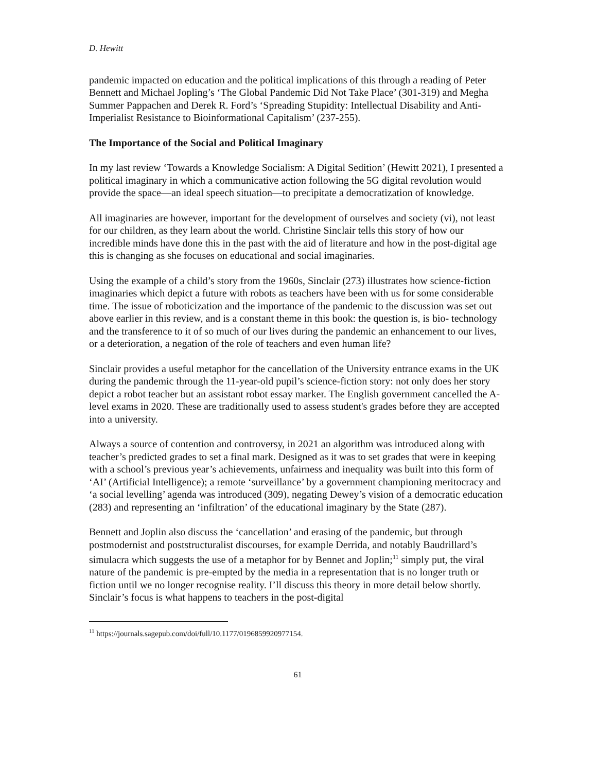D. Hewitt
pandemic impacted on education and the political implications of this through a reading of Peter Bennett and Michael Jopling’s ‘The Global Pandemic Did Not Take Place’ (301-319) and Megha Summer Pappachen and Derek R. Ford’s ‘Spreading Stupidity: Intellectual Disability and Anti-Imperialist Resistance to Bioinformational Capitalism’ (237-255).
The Importance of the Social and Political Imaginary
In my last review ‘Towards a Knowledge Socialism: A Digital Sedition’ (Hewitt 2021), I presented a political imaginary in which a communicative action following the 5G digital revolution would provide the space—an ideal speech situation—to precipitate a democratization of knowledge.
All imaginaries are however, important for the development of ourselves and society (vi), not least for our children, as they learn about the world. Christine Sinclair tells this story of how our incredible minds have done this in the past with the aid of literature and how in the post-digital age this is changing as she focuses on educational and social imaginaries.
Using the example of a child’s story from the 1960s, Sinclair (273) illustrates how science-fiction imaginaries which depict a future with robots as teachers have been with us for some considerable time. The issue of roboticization and the importance of the pandemic to the discussion was set out above earlier in this review, and is a constant theme in this book: the question is, is bio- technology and the transference to it of so much of our lives during the pandemic an enhancement to our lives, or a deterioration, a negation of the role of teachers and even human life?
Sinclair provides a useful metaphor for the cancellation of the University entrance exams in the UK during the pandemic through the 11-year-old pupil’s science-fiction story: not only does her story depict a robot teacher but an assistant robot essay marker. The English government cancelled the A-level exams in 2020. These are traditionally used to assess student's grades before they are accepted into a university.
Always a source of contention and controversy, in 2021 an algorithm was introduced along with teacher’s predicted grades to set a final mark. Designed as it was to set grades that were in keeping with a school’s previous year’s achievements, unfairness and inequality was built into this form of ‘AI’ (Artificial Intelligence); a remote ‘surveillance’ by a government championing meritocracy and ‘a social levelling’ agenda was introduced (309), negating Dewey’s vision of a democratic education (283) and representing an ‘infiltration’ of the educational imaginary by the State (287).
Bennett and Joplin also discuss the ‘cancellation’ and erasing of the pandemic, but through postmodernist and poststructuralist discourses, for example Derrida, and notably Baudrillard’s simulacra which suggests the use of a metaphor for by Bennet and Joplin;<sup>11</sup> simply put, the viral nature of the pandemic is pre-empted by the media in a representation that is no longer truth or fiction until we no longer recognise reality. I’ll discuss this theory in more detail below shortly. Sinclair’s focus is what happens to teachers in the post-digital
<sup>11</sup> https://journals.sagepub.com/doi/full/10.1177/0196859920977154.
61